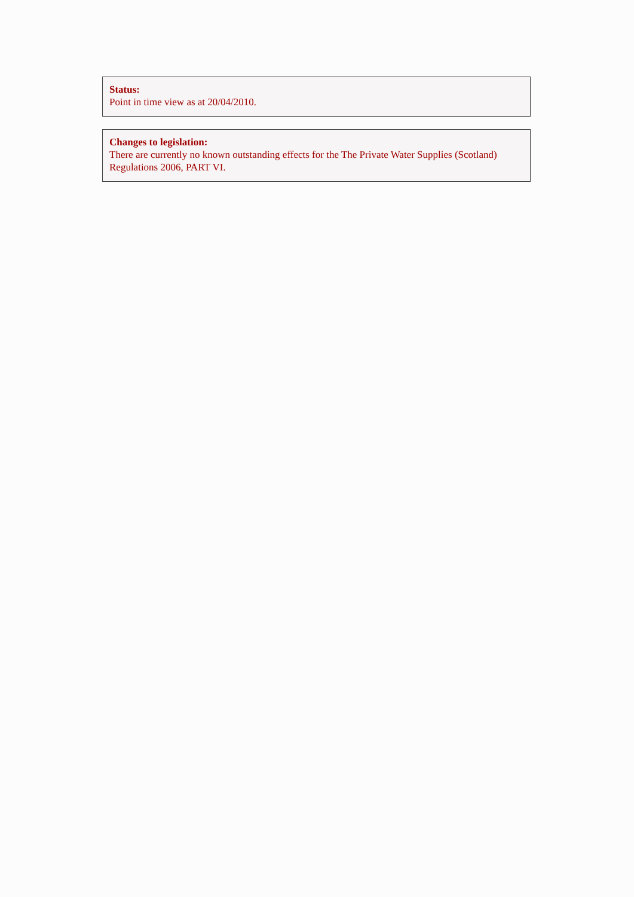Status:
Point in time view as at 20/04/2010.
Changes to legislation:
There are currently no known outstanding effects for the The Private Water Supplies (Scotland) Regulations 2006, PART VI.